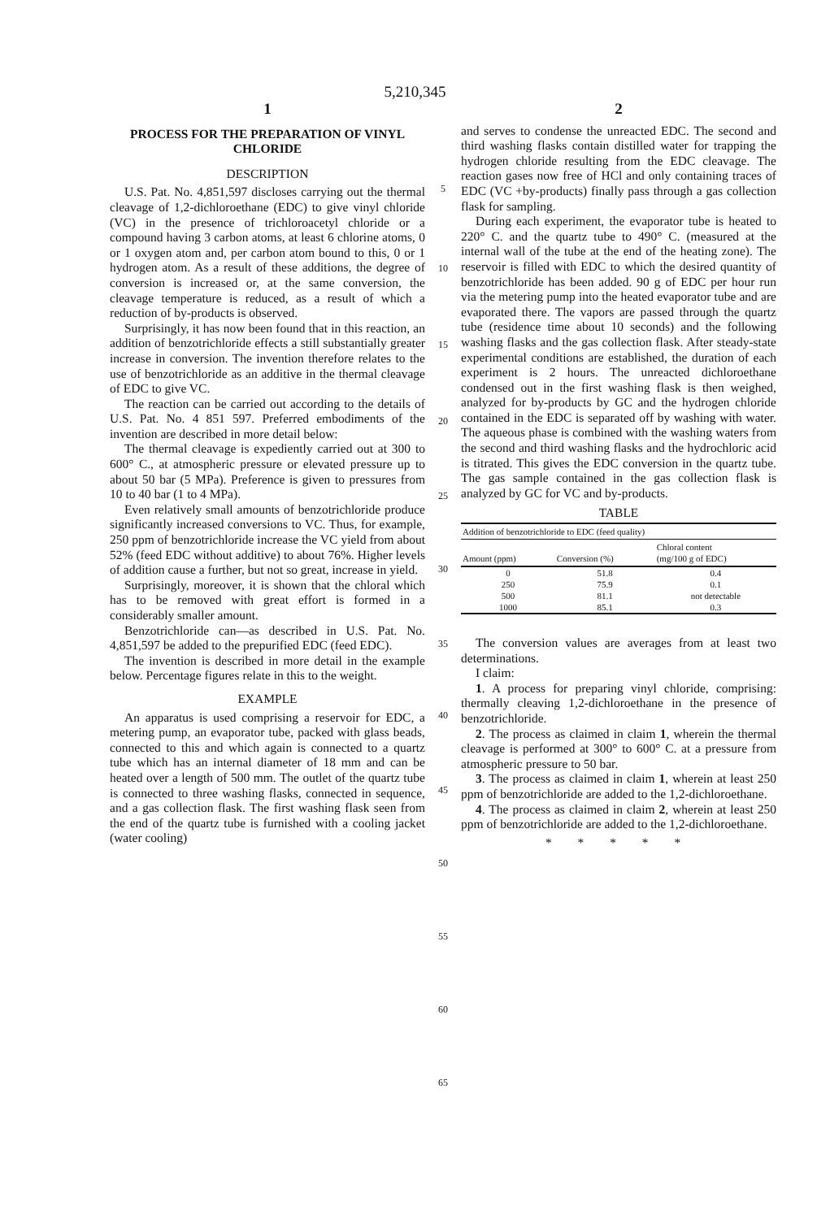5,210,345
1
PROCESS FOR THE PREPARATION OF VINYL CHLORIDE
DESCRIPTION
U.S. Pat. No. 4,851,597 discloses carrying out the thermal cleavage of 1,2-dichloroethane (EDC) to give vinyl chloride (VC) in the presence of trichloroacetyl chloride or a compound having 3 carbon atoms, at least 6 chlorine atoms, 0 or 1 oxygen atom and, per carbon atom bound to this, 0 or 1 hydrogen atom. As a result of these additions, the degree of conversion is increased or, at the same conversion, the cleavage temperature is reduced, as a result of which a reduction of by-products is observed.
Surprisingly, it has now been found that in this reaction, an addition of benzotrichloride effects a still substantially greater increase in conversion. The invention therefore relates to the use of benzotrichloride as an additive in the thermal cleavage of EDC to give VC.
The reaction can be carried out according to the details of U.S. Pat. No. 4 851 597. Preferred embodiments of the invention are described in more detail below:
The thermal cleavage is expediently carried out at 300 to 600° C., at atmospheric pressure or elevated pressure up to about 50 bar (5 MPa). Preference is given to pressures from 10 to 40 bar (1 to 4 MPa).
Even relatively small amounts of benzotrichloride produce significantly increased conversions to VC. Thus, for example, 250 ppm of benzotrichloride increase the VC yield from about 52% (feed EDC without additive) to about 76%. Higher levels of addition cause a further, but not so great, increase in yield.
Surprisingly, moreover, it is shown that the chloral which has to be removed with great effort is formed in a considerably smaller amount.
Benzotrichloride can—as described in U.S. Pat. No. 4,851,597 be added to the prepurified EDC (feed EDC).
The invention is described in more detail in the example below. Percentage figures relate in this to the weight.
EXAMPLE
An apparatus is used comprising a reservoir for EDC, a metering pump, an evaporator tube, packed with glass beads, connected to this and which again is connected to a quartz tube which has an internal diameter of 18 mm and can be heated over a length of 500 mm. The outlet of the quartz tube is connected to three washing flasks, connected in sequence, and a gas collection flask. The first washing flask seen from the end of the quartz tube is furnished with a cooling jacket (water cooling)
5
10
15
20
25
30
35
40
45
50
55
60
65
2
and serves to condense the unreacted EDC. The second and third washing flasks contain distilled water for trapping the hydrogen chloride resulting from the EDC cleavage. The reaction gases now free of HCl and only containing traces of EDC (VC +by-products) finally pass through a gas collection flask for sampling.
During each experiment, the evaporator tube is heated to 220° C. and the quartz tube to 490° C. (measured at the internal wall of the tube at the end of the heating zone). The reservoir is filled with EDC to which the desired quantity of benzotrichloride has been added. 90 g of EDC per hour run via the metering pump into the heated evaporator tube and are evaporated there. The vapors are passed through the quartz tube (residence time about 10 seconds) and the following washing flasks and the gas collection flask. After steady-state experimental conditions are established, the duration of each experiment is 2 hours. The unreacted dichloroethane condensed out in the first washing flask is then weighed, analyzed for by-products by GC and the hydrogen chloride contained in the EDC is separated off by washing with water. The aqueous phase is combined with the washing waters from the second and third washing flasks and the hydrochloric acid is titrated. This gives the EDC conversion in the quartz tube. The gas sample contained in the gas collection flask is analyzed by GC for VC and by-products.
TABLE
| Addition of benzotrichloride to EDC (feed quality) | | |
| --- | --- | --- |
| Amount (ppm) | Conversion (%) | Chloral content (mg/100 g of EDC) |
| 0 | 51.8 | 0.4 |
| 250 | 75.9 | 0.1 |
| 500 | 81.1 | not detectable |
| 1000 | 85.1 | 0.3 |
The conversion values are averages from at least two determinations.
I claim:
1. A process for preparing vinyl chloride, comprising: thermally cleaving 1,2-dichloroethane in the presence of benzotrichloride.
2. The process as claimed in claim 1, wherein the thermal cleavage is performed at 300° to 600° C. at a pressure from atmospheric pressure to 50 bar.
3. The process as claimed in claim 1, wherein at least 250 ppm of benzotrichloride are added to the 1,2-dichloroethane.
4. The process as claimed in claim 2, wherein at least 250 ppm of benzotrichloride are added to the 1,2-dichloroethane.
* * * * *